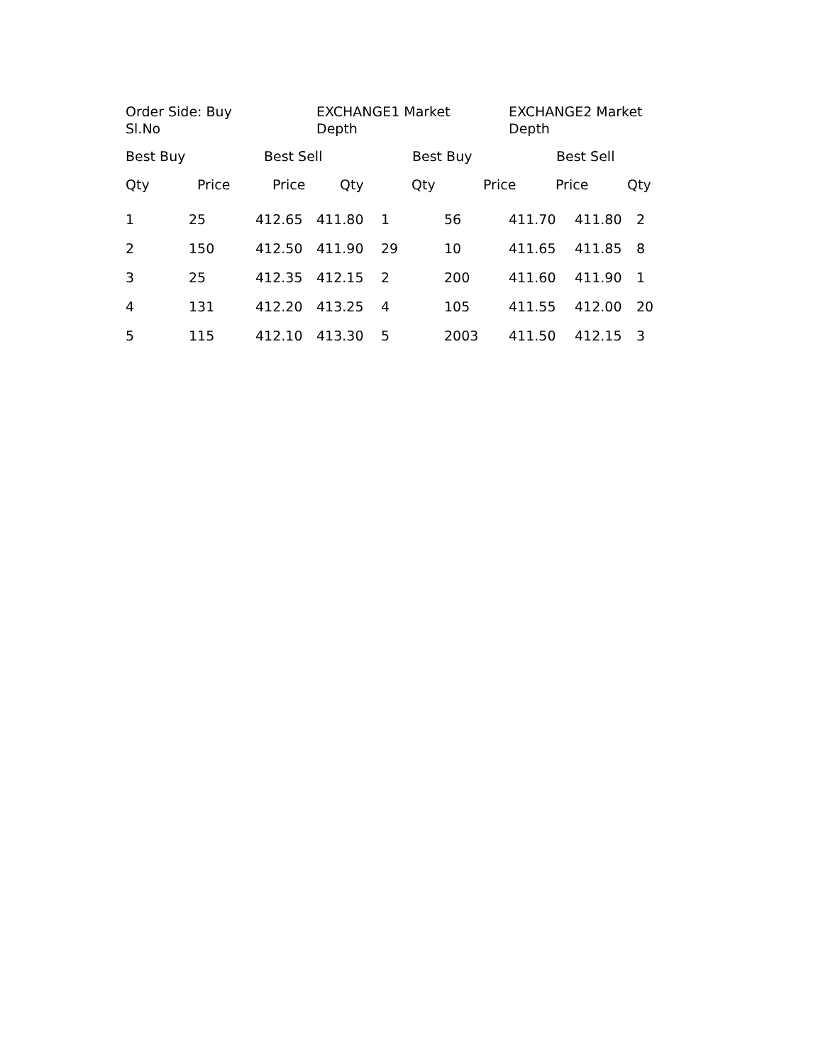Order Side: Buy
Sl.No
EXCHANGE1 Market
Depth
EXCHANGE2 Market
Depth
Best Buy Best Sell Best Buy Best Sell
| Qty | Price | Price | Qty | Qty | Price | Price | Qty |
| --- | --- | --- | --- | --- | --- | --- | --- |
| 1 | 25 | 412.65 | 411.80 | 1 | 56 | 411.70 | 411.80 | 2 |
| 2 | 150 | 412.50 | 411.90 | 29 | 10 | 411.65 | 411.85 | 8 |
| 3 | 25 | 412.35 | 412.15 | 2 | 200 | 411.60 | 411.90 | 1 |
| 4 | 131 | 412.20 | 413.25 | 4 | 105 | 411.55 | 412.00 | 20 |
| 5 | 115 | 412.10 | 413.30 | 5 | 2003 | 411.50 | 412.15 | 3 |